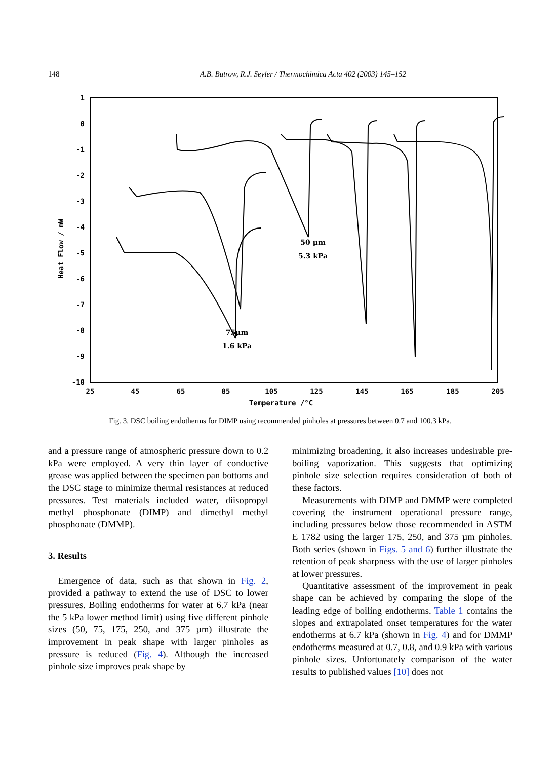148 A.B. Butrow, R.J. Seyler / Thermochimica Acta 402 (2003) 145–152
1
0
-1
-2
-3
-4
-5
-6
-7
-8
-9
-10
25
45
65
85
105
125
145
165
185
205
Temperature /°C
Heat Flow / mW
50 µm
5.3 kPa
75µm
1.6 kPa
Fig. 3. DSC boiling endotherms for DIMP using recommended pinholes at pressures between 0.7 and 100.3 kPa.
and a pressure range of atmospheric pressure down to 0.2 kPa were employed. A very thin layer of conductive grease was applied between the specimen pan bottoms and the DSC stage to minimize thermal resistances at reduced pressures. Test materials included water, diisopropyl methyl phosphonate (DIMP) and dimethyl methyl phosphonate (DMMP).
3. Results
Emergence of data, such as that shown in Fig. 2, provided a pathway to extend the use of DSC to lower pressures. Boiling endotherms for water at 6.7 kPa (near the 5 kPa lower method limit) using five different pinhole sizes (50, 75, 175, 250, and 375 µm) illustrate the improvement in peak shape with larger pinholes as pressure is reduced (Fig. 4). Although the increased pinhole size improves peak shape by
minimizing broadening, it also increases undesirable pre-boiling vaporization. This suggests that optimizing pinhole size selection requires consideration of both of these factors.
Measurements with DIMP and DMMP were completed covering the instrument operational pressure range, including pressures below those recommended in ASTM E 1782 using the larger 175, 250, and 375 µm pinholes. Both series (shown in Figs. 5 and 6) further illustrate the retention of peak sharpness with the use of larger pinholes at lower pressures.
Quantitative assessment of the improvement in peak shape can be achieved by comparing the slope of the leading edge of boiling endotherms. Table 1 contains the slopes and extrapolated onset temperatures for the water endotherms at 6.7 kPa (shown in Fig. 4) and for DMMP endotherms measured at 0.7, 0.8, and 0.9 kPa with various pinhole sizes. Unfortunately comparison of the water results to published values [10] does not